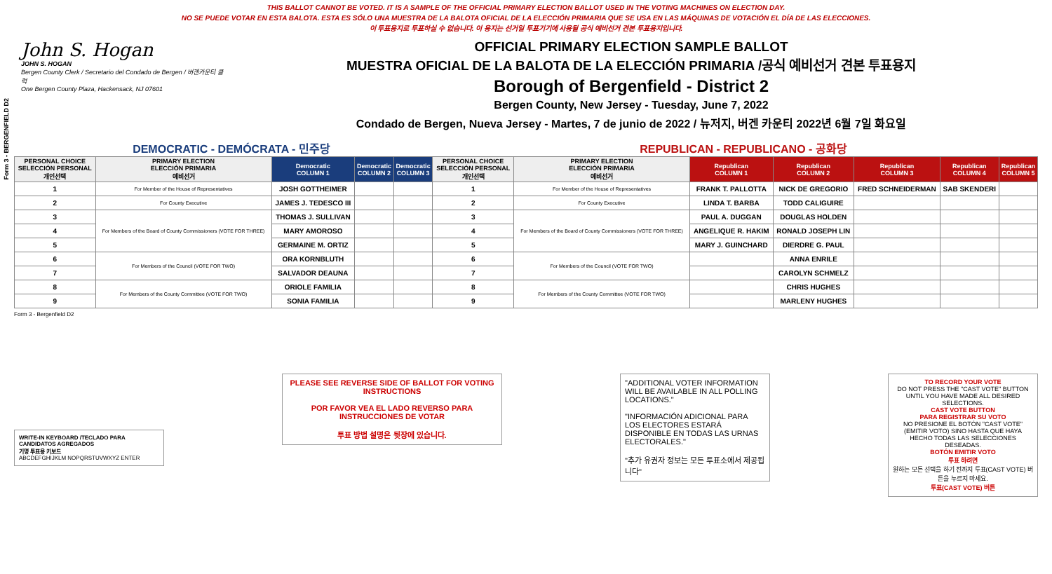THIS BALLOT CANNOT BE VOTED. IT IS A SAMPLE OF THE OFFICIAL PRIMARY ELECTION BALLOT USED IN THE VOTING MACHINES ON ELECTION DAY.
NO SE PUEDE VOTAR EN ESTA BALOTA. ESTA ES SÓLO UNA MUESTRA DE LA BALOTA OFICIAL DE LA ELECCIÓN PRIMARIA QUE SE USA EN LAS MÁQUINAS DE VOTACIÓN EL DÍA DE LAS ELECCIONES.
이 투표용지로 투표하실 수 없습니다. 이 용지는 선거일 투표기기에 사용될 공식 예비선거 견본 투표용지입니다.
Form 3 - BERGENFIELD D2
John S. Hogan
JOHN S. HOGAN
Bergen County Clerk / Secretario del Condado de Bergen / 버겐카운티 클럭
One Bergen County Plaza, Hackensack, NJ 07601
OFFICIAL PRIMARY ELECTION SAMPLE BALLOT
MUESTRA OFICIAL DE LA BALOTA DE LA ELECCIÓN PRIMARIA /공식 예비선거 견본 투표용지
Borough of Bergenfield - District 2
Bergen County, New Jersey - Tuesday, June 7, 2022
Condado de Bergen, Nueva Jersey - Martes, 7 de junio de 2022 / 뉴저지, 버겐 카운티 2022년 6월 7일 화요일
DEMOCRATIC - DEMÓCRATA - 민주당 REPUBLICAN - REPUBLICANO - 공화당
| PERSONAL CHOICE SELECCIÓN PERSONAL 개인선택 | PRIMARY ELECTION ELECCIÓN PRIMARIA 예비선거 | Democratic COLUMN 1 | Democratic COLUMN 2 | Democratic COLUMN 3 | PERSONAL CHOICE SELECCIÓN PERSONAL 개인선택 | PRIMARY ELECTION ELECCIÓN PRIMARIA 예비선거 | Republican COLUMN 1 | Republican COLUMN 2 | Republican COLUMN 3 | Republican COLUMN 4 | Republican COLUMN 5 |
| --- | --- | --- | --- | --- | --- | --- | --- | --- | --- | --- | --- |
| 1 | For Member of the House of Representatives | JOSH GOTTHEIMER | | | 1 | For Member of the House of Representatives | FRANK T. PALLOTTA | NICK DE GREGORIO | FRED SCHNEIDERMAN | SAB SKENDERI | |
| 2 | For County Executive | JAMES J. TEDESCO III | | | 2 | For County Executive | LINDA T. BARBA | TODD CALIGUIRE | | | |
| 3 | For Members of the Board of County Commissioners (VOTE FOR THREE) | THOMAS J. SULLIVAN | | | 3 | For Members of the Board of County Commissioners (VOTE FOR THREE) | PAUL A. DUGGAN | DOUGLAS HOLDEN | | | |
| 4 | | MARY AMOROSO | | | 4 | | ANGELIQUE R. HAKIM | RONALD JOSEPH LIN | | | |
| 5 | | GERMAINE M. ORTIZ | | | 5 | | MARY J. GUINCHARD | DIERDRE G. PAUL | | | |
| 6 | For Members of the Council (VOTE FOR TWO) | ORA KORNBLUTH | | | 6 | For Members of the Council (VOTE FOR TWO) | | ANNA ENRILE | | | |
| 7 | | SALVADOR DEAUNA | | | 7 | | | CAROLYN SCHMELZ | | | |
| 8 | For Members of the County Committee (VOTE FOR TWO) | ORIOLE FAMILIA | | | 8 | For Members of the County Committee (VOTE FOR TWO) | | CHRIS HUGHES | | | |
| 9 | | SONIA FAMILIA | | | 9 | | | MARLENY HUGHES | | | |
Form 3 - Bergenfield D2
WRITE-IN KEYBOARD /TECLADO PARA CANDIDATOS AGREGADOS
기명 투표용 키보드
ABCDEFGHIJKLM NOPQRSTUVWXYZ ENTER
PLEASE SEE REVERSE SIDE OF BALLOT FOR VOTING INSTRUCTIONS
POR FAVOR VEA EL LADO REVERSO PARA INSTRUCCIONES DE VOTAR
투표 방법 설명은 뒷장에 있습니다.
"ADDITIONAL VOTER INFORMATION WILL BE AVAILABLE IN ALL POLLING LOCATIONS."
"INFORMACIÓN ADICIONAL PARA LOS ELECTORES ESTARÁ DISPONIBLE EN TODAS LAS URNAS ELECTORALES."
"추가 유권자 정보는 모든 투표소에서 제공됩니다"
TO RECORD YOUR VOTE
DO NOT PRESS THE "CAST VOTE" BUTTON UNTIL YOU HAVE MADE ALL DESIRED SELECTIONS.
CAST VOTE BUTTON
PARA REGISTRAR SU VOTO
NO PRESIONE EL BOTÓN "CAST VOTE" (EMITIR VOTO) SINO HASTA QUE HAYA HECHO TODAS LAS SELECCIONES DESEADAS.
BOTÓN EMITIR VOTO
투표 하려면
원하는 모든 선택을 하기 전까지 투표(CAST VOTE) 버튼을 누르지 마세요.
투표(CAST VOTE) 버튼